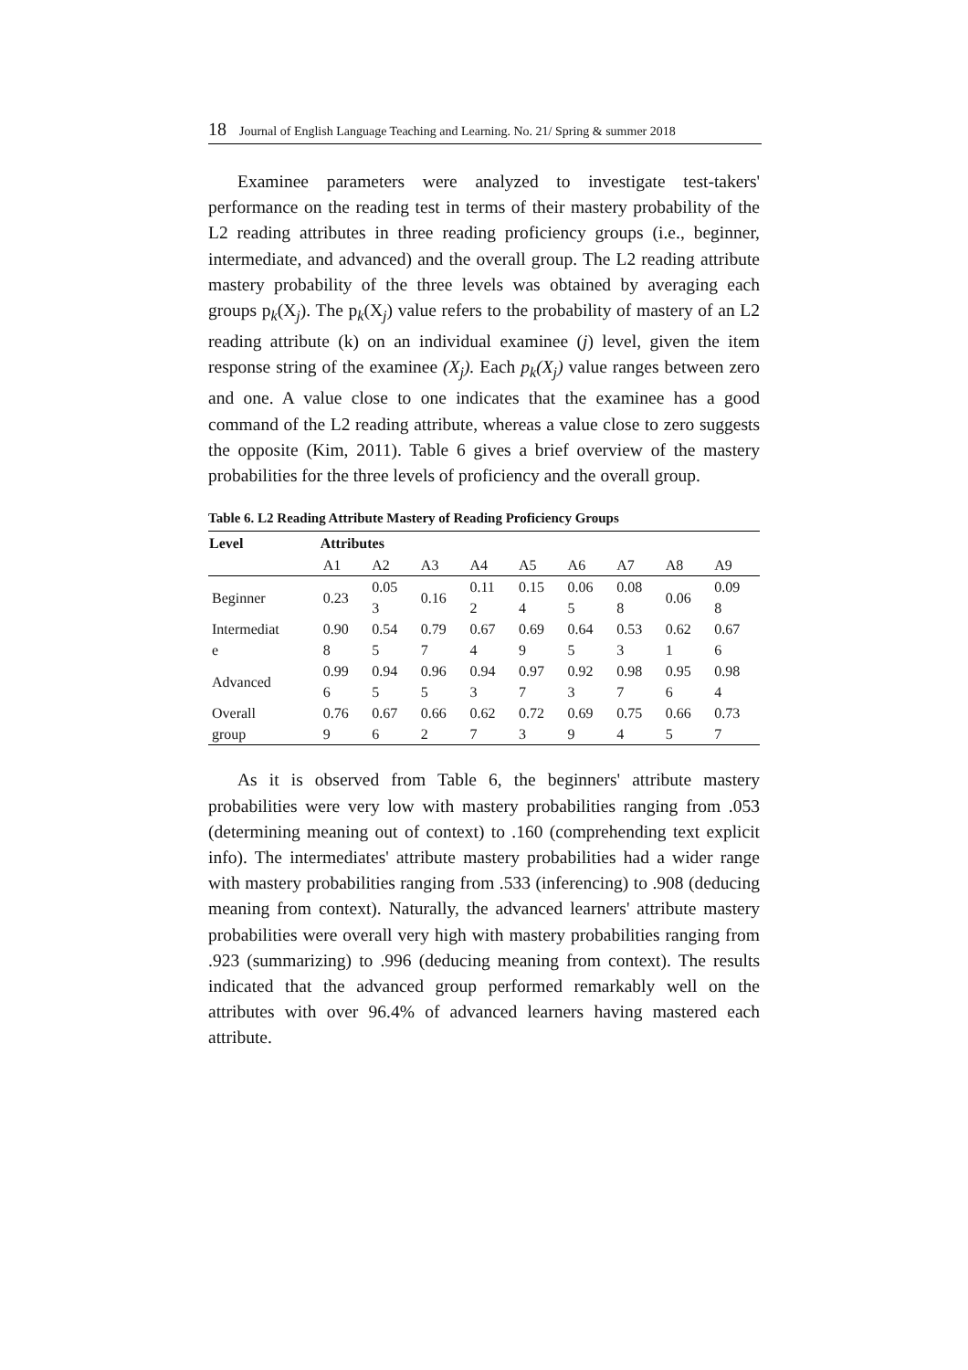18 Journal of English Language Teaching and Learning. No. 21/ Spring & summer 2018
Examinee parameters were analyzed to investigate test-takers' performance on the reading test in terms of their mastery probability of the L2 reading attributes in three reading proficiency groups (i.e., beginner, intermediate, and advanced) and the overall group. The L2 reading attribute mastery probability of the three levels was obtained by averaging each groups p<sub>k</sub>(X<sub>j</sub>). The p<sub>k</sub>(X<sub>j</sub>) value refers to the probability of mastery of an L2 reading attribute (k) on an individual examinee (j) level, given the item response string of the examinee (X<sub>j</sub>). Each p<sub>k</sub>(X<sub>j</sub>) value ranges between zero and one. A value close to one indicates that the examinee has a good command of the L2 reading attribute, whereas a value close to zero suggests the opposite (Kim, 2011). Table 6 gives a brief overview of the mastery probabilities for the three levels of proficiency and the overall group.
Table 6. L2 Reading Attribute Mastery of Reading Proficiency Groups
| Level | Attributes | | | | | | | | |
| --- | --- | --- | --- | --- | --- | --- | --- | --- | --- |
| | A1 | A2 | A3 | A4 | A5 | A6 | A7 | A8 | A9 |
| Beginner | 0.23 | 0.05 3 | 0.16 | 0.11 2 | 0.15 4 | 0.06 5 | 0.08 8 | 0.06 | 0.09 8 |
| Intermediat e | 0.90 8 | 0.54 5 | 0.79 7 | 0.67 4 | 0.69 9 | 0.64 5 | 0.53 3 | 0.62 1 | 0.67 6 |
| Advanced | 0.99 6 | 0.94 5 | 0.96 5 | 0.94 3 | 0.97 7 | 0.92 3 | 0.98 7 | 0.95 6 | 0.98 4 |
| Overall group | 0.76 9 | 0.67 6 | 0.66 2 | 0.62 7 | 0.72 3 | 0.69 9 | 0.75 4 | 0.66 5 | 0.73 7 |
As it is observed from Table 6, the beginners' attribute mastery probabilities were very low with mastery probabilities ranging from .053 (determining meaning out of context) to .160 (comprehending text explicit info). The intermediates' attribute mastery probabilities had a wider range with mastery probabilities ranging from .533 (inferencing) to .908 (deducing meaning from context). Naturally, the advanced learners' attribute mastery probabilities were overall very high with mastery probabilities ranging from .923 (summarizing) to .996 (deducing meaning from context). The results indicated that the advanced group performed remarkably well on the attributes with over 96.4% of advanced learners having mastered each attribute.